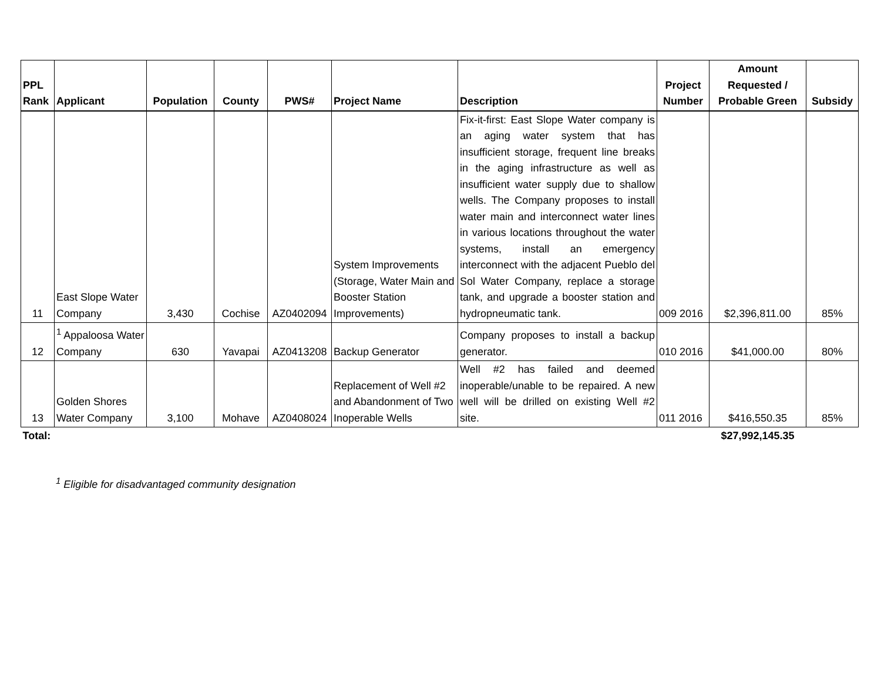| PPL Rank | Applicant | Population | County | PWS# | Project Name | Description | Project Number | Amount Requested / Probable Green | Subsidy |
| --- | --- | --- | --- | --- | --- | --- | --- | --- | --- |
| 11 | East Slope Water Company | 3,430 | Cochise | AZ0402094 | System Improvements (Storage, Water Main and Booster Station Improvements) | Fix-it-first: East Slope Water company is an aging water system that has insufficient storage, frequent line breaks in the aging infrastructure as well as insufficient water supply due to shallow wells. The Company proposes to install water main and interconnect water lines in various locations throughout the water systems, install an emergency interconnect with the adjacent Pueblo del Sol Water Company, replace a storage tank, and upgrade a booster station and hydropneumatic tank. | 009 2016 | $2,396,811.00 | 85% |
| 12 | <sup>1</sup> Appaloosa Water Company | 630 | Yavapai | AZ0413208 | Backup Generator | Company proposes to install a backup generator. | 010 2016 | $41,000.00 | 80% |
| 13 | Golden Shores Water Company | 3,100 | Mohave | AZ0408024 | Replacement of Well #2 and Abandonment of Two Inoperable Wells | Well #2 has failed and deemed inoperable/unable to be repaired. A new well will be drilled on existing Well #2 site. | 011 2016 | $416,550.35 | 85% |
| Total: | | | | | | | | $27,992,145.35 | |
<sup>1</sup> Eligible for disadvantaged community designation